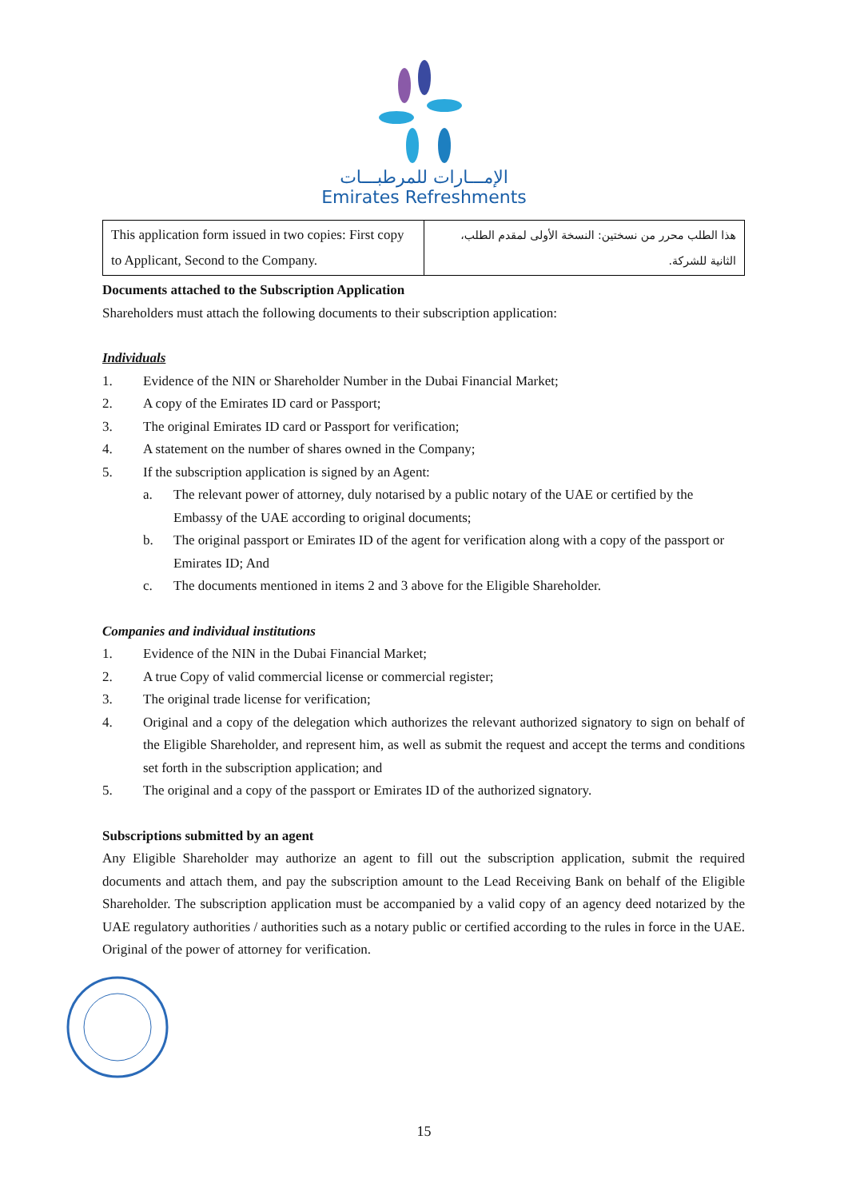الإمـــارات للمرطبـــات
Emirates Refreshments
| This application form issued in two copies: First copy to Applicant, Second to the Company. | هذا الطلب محرر من نسختين: النسخة الأولى لمقدم الطلب، الثانية للشركة. |
Documents attached to the Subscription Application
Shareholders must attach the following documents to their subscription application:
Individuals
1. Evidence of the NIN or Shareholder Number in the Dubai Financial Market;
2. A copy of the Emirates ID card or Passport;
3. The original Emirates ID card or Passport for verification;
4. A statement on the number of shares owned in the Company;
5. If the subscription application is signed by an Agent:
a. The relevant power of attorney, duly notarised by a public notary of the UAE or certified by the Embassy of the UAE according to original documents;
b. The original passport or Emirates ID of the agent for verification along with a copy of the passport or Emirates ID; And
c. The documents mentioned in items 2 and 3 above for the Eligible Shareholder.
Companies and individual institutions
1. Evidence of the NIN in the Dubai Financial Market;
2. A true Copy of valid commercial license or commercial register;
3. The original trade license for verification;
4. Original and a copy of the delegation which authorizes the relevant authorized signatory to sign on behalf of the Eligible Shareholder, and represent him, as well as submit the request and accept the terms and conditions set forth in the subscription application; and
5. The original and a copy of the passport or Emirates ID of the authorized signatory.
Subscriptions submitted by an agent
Any Eligible Shareholder may authorize an agent to fill out the subscription application, submit the required documents and attach them, and pay the subscription amount to the Lead Receiving Bank on behalf of the Eligible Shareholder. The subscription application must be accompanied by a valid copy of an agency deed notarized by the UAE regulatory authorities / authorities such as a notary public or certified according to the rules in force in the UAE. Original of the power of attorney for verification.
15